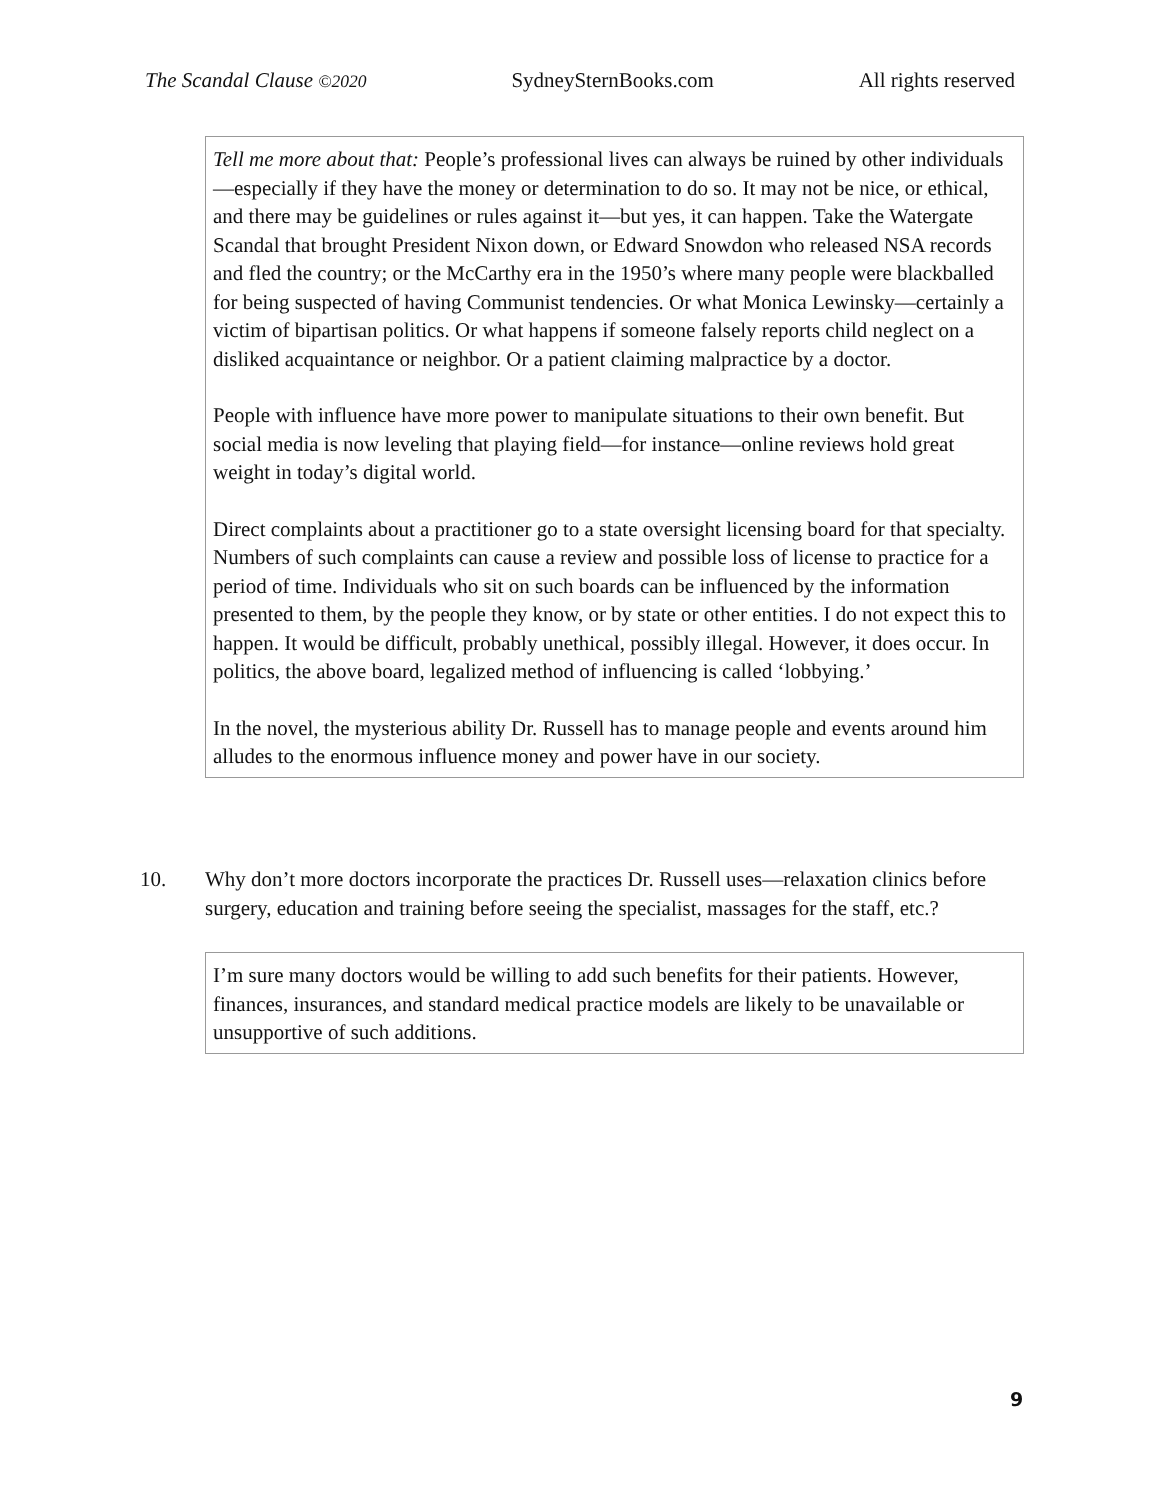The Scandal Clause ©2020 SydneySternBooks.com All rights reserved
Tell me more about that: People’s professional lives can always be ruined by other individuals—especially if they have the money or determination to do so. It may not be nice, or ethical, and there may be guidelines or rules against it—but yes, it can happen. Take the Watergate Scandal that brought President Nixon down, or Edward Snowdon who released NSA records and fled the country; or the McCarthy era in the 1950’s where many people were blackballed for being suspected of having Communist tendencies. Or what Monica Lewinsky—certainly a victim of bipartisan politics. Or what happens if someone falsely reports child neglect on a disliked acquaintance or neighbor. Or a patient claiming malpractice by a doctor.
People with influence have more power to manipulate situations to their own benefit. But social media is now leveling that playing field—for instance—online reviews hold great weight in today’s digital world.
Direct complaints about a practitioner go to a state oversight licensing board for that specialty. Numbers of such complaints can cause a review and possible loss of license to practice for a period of time. Individuals who sit on such boards can be influenced by the information presented to them, by the people they know, or by state or other entities. I do not expect this to happen. It would be difficult, probably unethical, possibly illegal. However, it does occur. In politics, the above board, legalized method of influencing is called ‘lobbying.’
In the novel, the mysterious ability Dr. Russell has to manage people and events around him alludes to the enormous influence money and power have in our society.
10. Why don’t more doctors incorporate the practices Dr. Russell uses—relaxation clinics before surgery, education and training before seeing the specialist, massages for the staff, etc.?
I’m sure many doctors would be willing to add such benefits for their patients. However, finances, insurances, and standard medical practice models are likely to be unavailable or unsupportive of such additions.
9